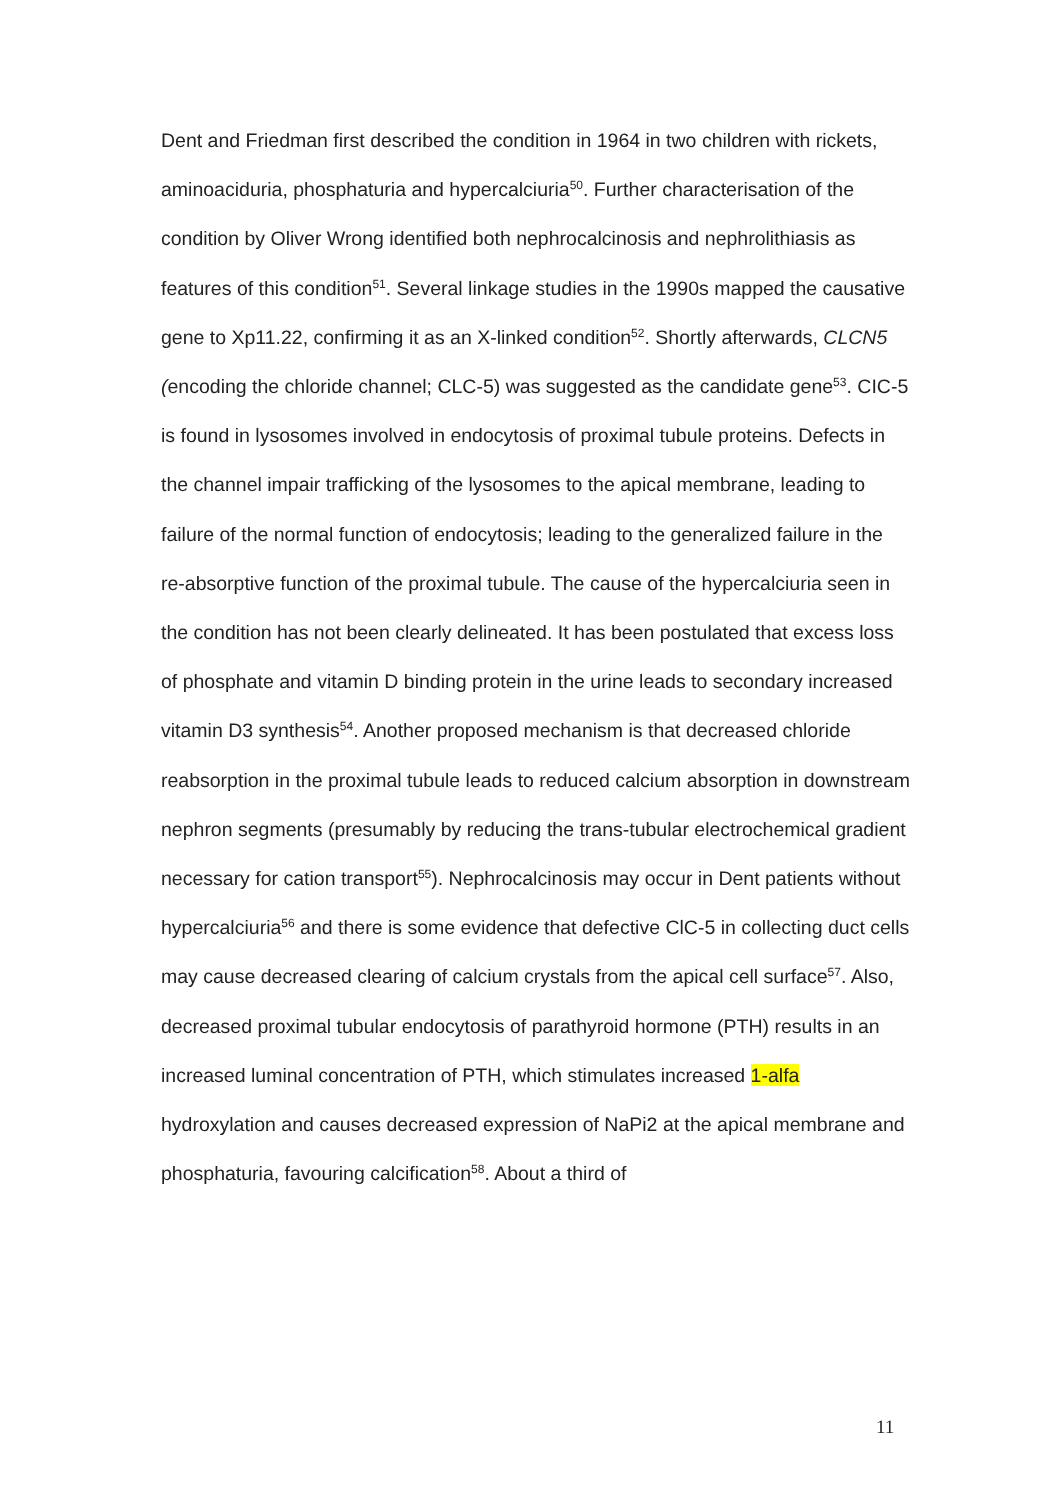Dent and Friedman first described the condition in 1964 in two children with rickets, aminoaciduria, phosphaturia and hypercalciuria<sup>50</sup>. Further characterisation of the condition by Oliver Wrong identified both nephrocalcinosis and nephrolithiasis as features of this condition<sup>51</sup>. Several linkage studies in the 1990s mapped the causative gene to Xp11.22, confirming it as an X-linked condition<sup>52</sup>. Shortly afterwards, CLCN5 (encoding the chloride channel; CLC-5) was suggested as the candidate gene<sup>53</sup>. CIC-5 is found in lysosomes involved in endocytosis of proximal tubule proteins. Defects in the channel impair trafficking of the lysosomes to the apical membrane, leading to failure of the normal function of endocytosis; leading to the generalized failure in the re-absorptive function of the proximal tubule. The cause of the hypercalciuria seen in the condition has not been clearly delineated. It has been postulated that excess loss of phosphate and vitamin D binding protein in the urine leads to secondary increased vitamin D3 synthesis<sup>54</sup>. Another proposed mechanism is that decreased chloride reabsorption in the proximal tubule leads to reduced calcium absorption in downstream nephron segments (presumably by reducing the trans-tubular electrochemical gradient necessary for cation transport<sup>55</sup>). Nephrocalcinosis may occur in Dent patients without hypercalciuria<sup>56</sup> and there is some evidence that defective ClC-5 in collecting duct cells may cause decreased clearing of calcium crystals from the apical cell surface<sup>57</sup>. Also, decreased proximal tubular endocytosis of parathyroid hormone (PTH) results in an increased luminal concentration of PTH, which stimulates increased 1-alfa hydroxylation and causes decreased expression of NaPi2 at the apical membrane and phosphaturia, favouring calcification<sup>58</sup>. About a third of
11